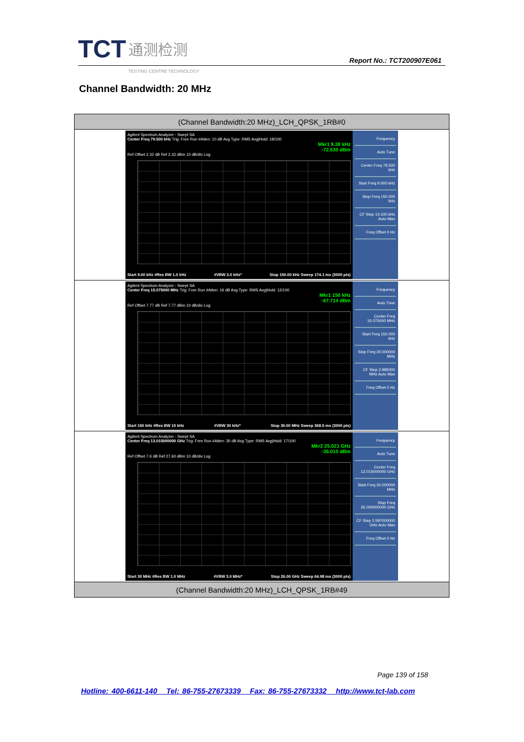TCT 通测检测
TESTING CENTRE TECHNOLOGY
Report No.: TCT200907E061
Channel Bandwidth: 20 MHz
| (Channel Bandwidth:20 MHz)_LCH_QPSK_1RB#0 |
| Agilent Spectrum Analyzer - Swept SA Center Freq 79.500 kHz Trig: Free Run #Atten: 10 dB Avg Type: RMS Avg/Hold: 18/100 Mkr1 9.38 kHz -72.530 dBm Ref Offset 2.32 dB Ref 2.32 dBm 10 dB/div Log Start 9.00 kHz #Res BW 1.0 kHz #VBW 3.0 kHz* Stop 150.00 kHz Sweep 174.1 ms (3000 pts) Frequency Auto Tune Center Freq 79.500 kHz Start Freq 9.000 kHz Stop Freq 150.000 kHz CF Step 14.100 kHz Auto Man Freq Offset 0 Hz |
| Agilent Spectrum Analyzer - Swept SA Center Freq 15.075000 MHz Trig: Free Run #Atten: 16 dB Avg Type: RMS Avg/Hold: 12/100 Mkr1 150 kHz -67.714 dBm Ref Offset 7.77 dB Ref 7.77 dBm 10 dB/div Log Start 150 kHz #Res BW 10 kHz #VBW 30 kHz* Stop 30.00 MHz Sweep 368.5 ms (3000 pts) Frequency Auto Tune Center Freq 15.075000 MHz Start Freq 150.000 kHz Stop Freq 30.000000 MHz CF Step 2.985000 MHz Auto Man Freq Offset 0 Hz |
| Agilent Spectrum Analyzer - Swept SA Center Freq 13.015000000 GHz Trig: Free Run #Atten: 30 dB Avg Type: RMS Avg/Hold: 17/100 Mkr2 25.021 GHz -35.010 dBm Ref Offset 7.6 dB Ref 27.60 dBm 10 dB/div Log Start 30 MHz #Res BW 1.0 MHz #VBW 3.0 MHz* Stop 26.00 GHz Sweep 64.98 ms (3000 pts) Frequency Auto Tune Center Freq 13.015000000 GHz Start Freq 30.000000 MHz Stop Freq 26.000000000 GHz CF Step 2.597000000 GHz Auto Man Freq Offset 0 Hz |
| (Channel Bandwidth:20 MHz)_LCH_QPSK_1RB#49 |
Page 139 of 158
Hotline: 400-6611-140 Tel: 86-755-27673339 Fax: 86-755-27673332 http://www.tct-lab.com